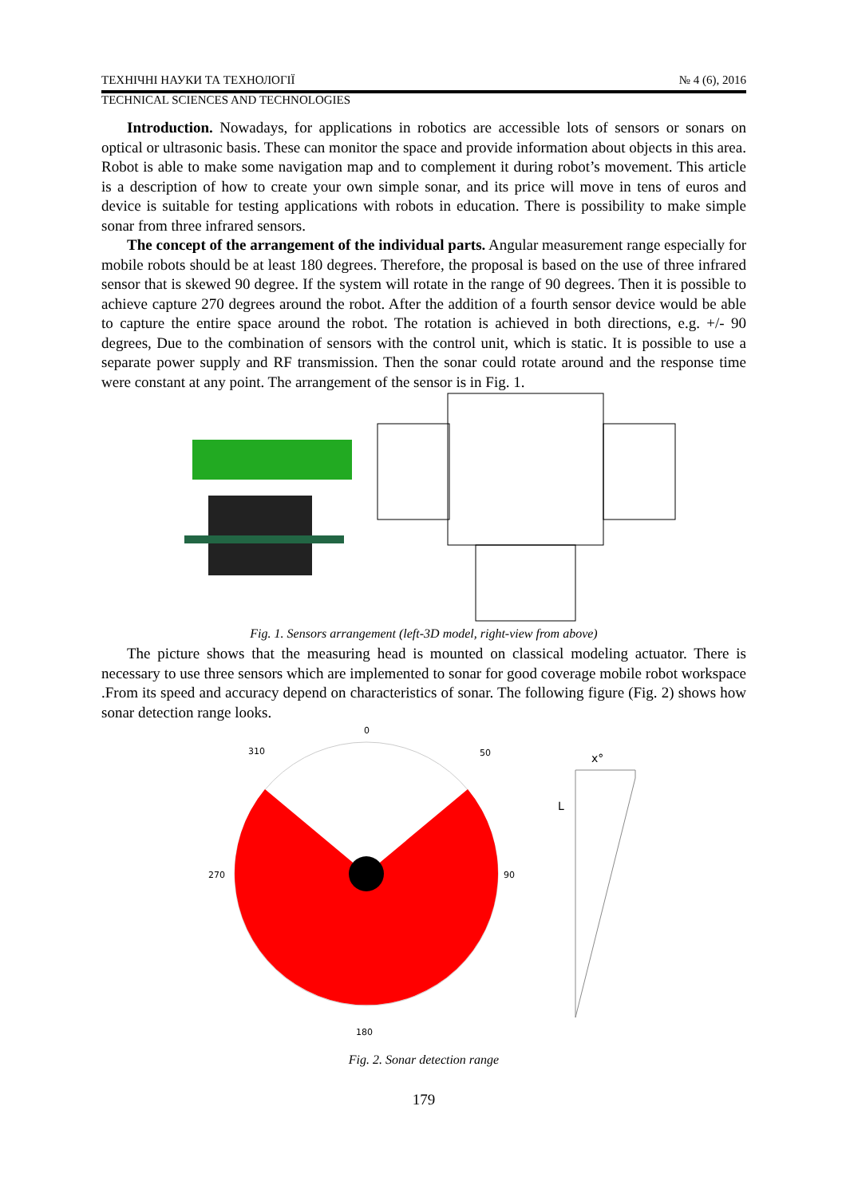ТЕХНІЧНІ НАУКИ ТА ТЕХНОЛОГІЇ № 4 (6), 2016
TECHNICAL SCIENCES AND TECHNOLOGIES
Introduction. Nowadays, for applications in robotics are accessible lots of sensors or sonars on optical or ultrasonic basis. These can monitor the space and provide information about objects in this area. Robot is able to make some navigation map and to complement it during robot’s movement. This article is a description of how to create your own simple sonar, and its price will move in tens of euros and device is suitable for testing applications with robots in education. There is possibility to make simple sonar from three infrared sensors.
The concept of the arrangement of the individual parts. Angular measurement range especially for mobile robots should be at least 180 degrees. Therefore, the proposal is based on the use of three infrared sensor that is skewed 90 degree. If the system will rotate in the range of 90 degrees. Then it is possible to achieve capture 270 degrees around the robot. After the addition of a fourth sensor device would be able to capture the entire space around the robot. The rotation is achieved in both directions, e.g. +/- 90 degrees, Due to the combination of sensors with the control unit, which is static. It is possible to use a separate power supply and RF transmission. Then the sonar could rotate around and the response time were constant at any point. The arrangement of the sensor is in Fig. 1.
Fig. 1. Sensors arrangement (left-3D model, right-view from above)
The picture shows that the measuring head is mounted on classical modeling actuator. There is necessary to use three sensors which are implemented to sonar for good coverage mobile robot workspace .From its speed and accuracy depend on characteristics of sonar. The following figure (Fig. 2) shows how sonar detection range looks.
0
270
90
180
310
50
x°
L
Fig. 2. Sonar detection range
179